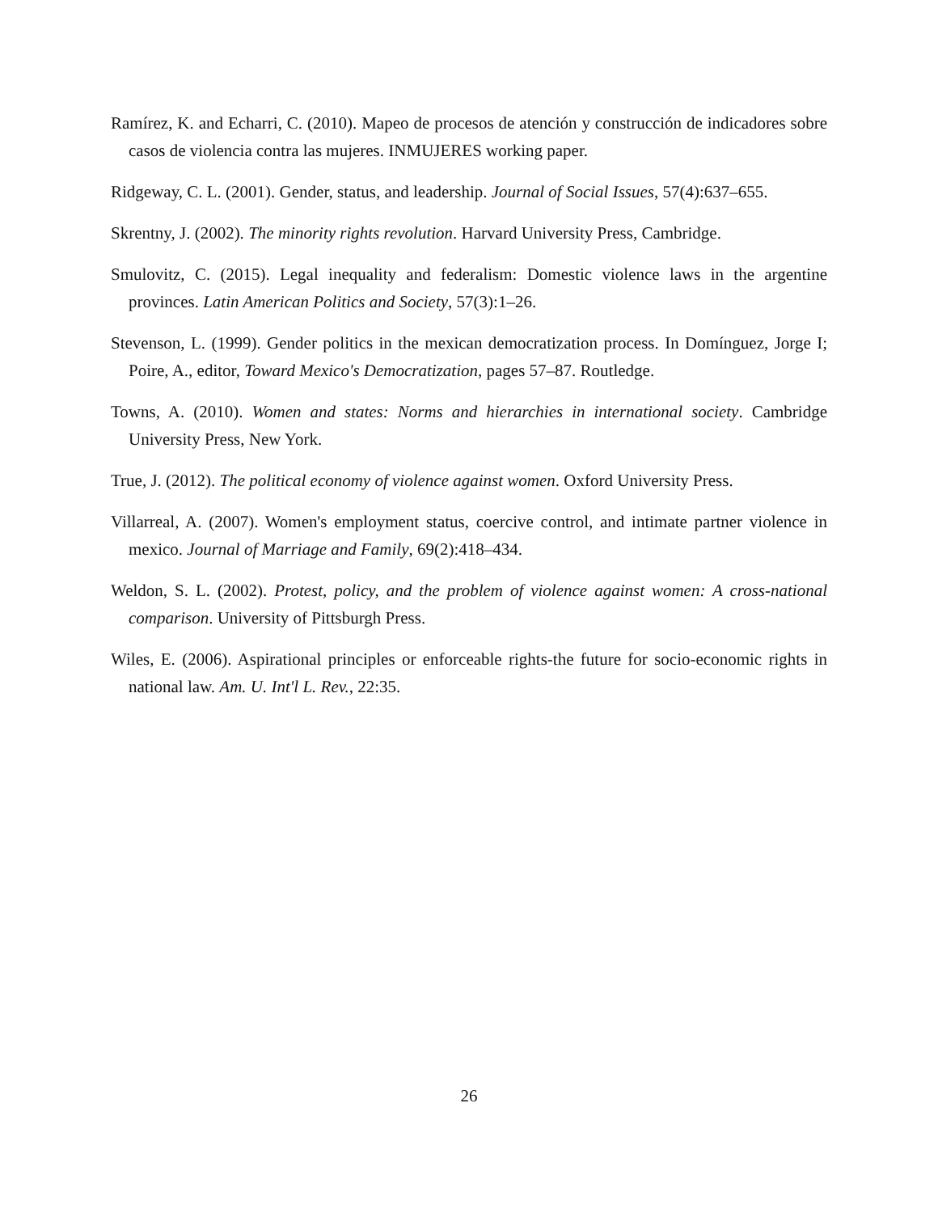Ramírez, K. and Echarri, C. (2010). Mapeo de procesos de atención y construcción de indicadores sobre casos de violencia contra las mujeres. INMUJERES working paper.
Ridgeway, C. L. (2001). Gender, status, and leadership. Journal of Social Issues, 57(4):637–655.
Skrentny, J. (2002). The minority rights revolution. Harvard University Press, Cambridge.
Smulovitz, C. (2015). Legal inequality and federalism: Domestic violence laws in the argentine provinces. Latin American Politics and Society, 57(3):1–26.
Stevenson, L. (1999). Gender politics in the mexican democratization process. In Domínguez, Jorge I; Poire, A., editor, Toward Mexico's Democratization, pages 57–87. Routledge.
Towns, A. (2010). Women and states: Norms and hierarchies in international society. Cambridge University Press, New York.
True, J. (2012). The political economy of violence against women. Oxford University Press.
Villarreal, A. (2007). Women's employment status, coercive control, and intimate partner violence in mexico. Journal of Marriage and Family, 69(2):418–434.
Weldon, S. L. (2002). Protest, policy, and the problem of violence against women: A cross-national comparison. University of Pittsburgh Press.
Wiles, E. (2006). Aspirational principles or enforceable rights-the future for socio-economic rights in national law. Am. U. Int'l L. Rev., 22:35.
26